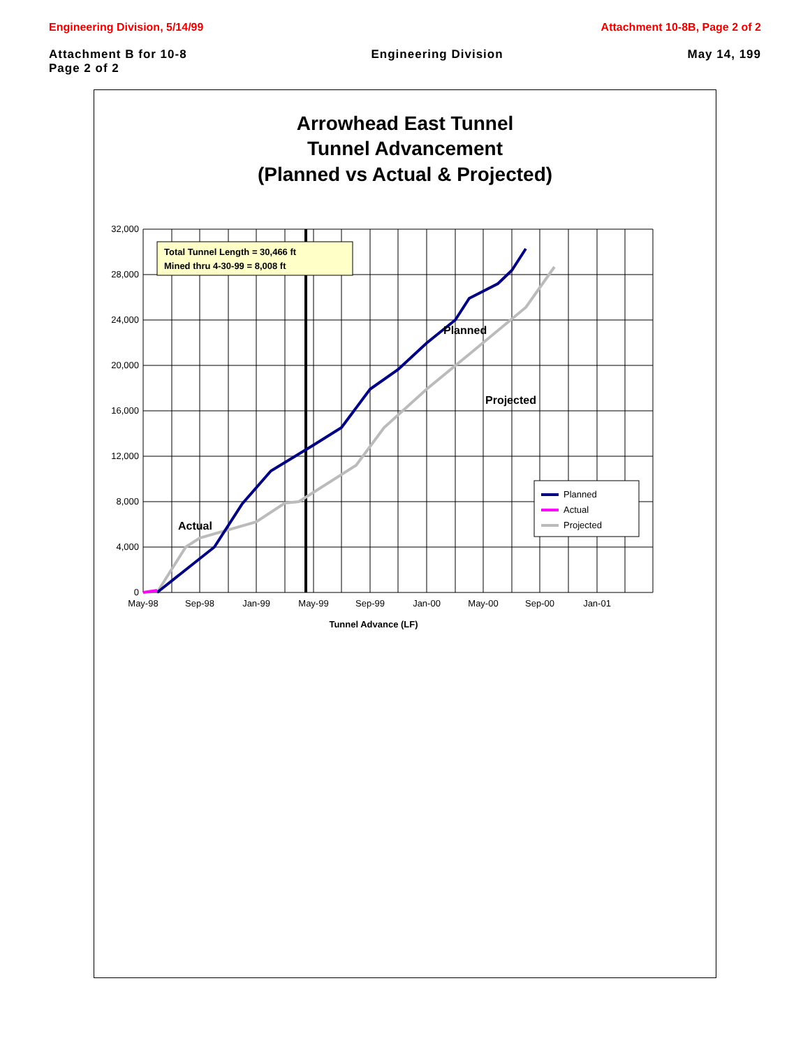Engineering Division, 5/14/99 Attachment 10-8B, Page 2 of 2
Attachment B for 10-8
Page 2 of 2 Engineering Division May 14, 199
Arrowhead East Tunnel
Tunnel Advancement
(Planned vs Actual & Projected)
32,000
28,000
24,000
20,000
16,000
12,000
8,000
4,000
0
May-98
Sep-98
Jan-99
May-99
Sep-99
Jan-00
May-00
Sep-00
Jan-01
Tunnel Advance (LF)
Total Tunnel Length = 30,466 ft
Mined thru 4-30-99 = 8,008 ft
Actual
Planned
Projected
Planned
Actual
Projected